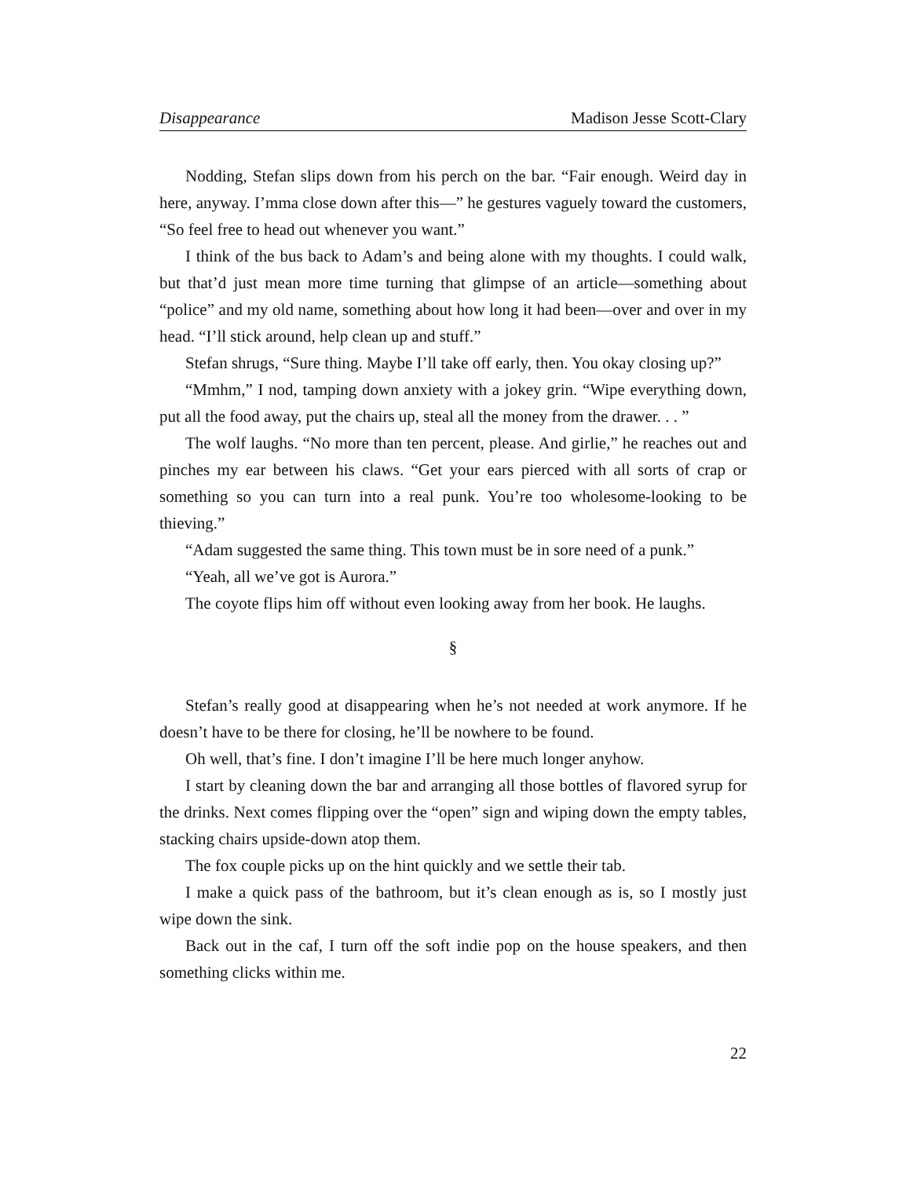Disappearance Madison Jesse Scott-Clary
Nodding, Stefan slips down from his perch on the bar. “Fair enough. Weird day in here, anyway. I’mma close down after this—” he gestures vaguely toward the customers, “So feel free to head out whenever you want.”
I think of the bus back to Adam’s and being alone with my thoughts. I could walk, but that’d just mean more time turning that glimpse of an article—something about “police” and my old name, something about how long it had been—over and over in my head. “I’ll stick around, help clean up and stuff.”
Stefan shrugs, “Sure thing. Maybe I’ll take off early, then. You okay closing up?”
“Mmhm,” I nod, tamping down anxiety with a jokey grin. “Wipe everything down, put all the food away, put the chairs up, steal all the money from the drawer. . . ”
The wolf laughs. “No more than ten percent, please. And girlie,” he reaches out and pinches my ear between his claws. “Get your ears pierced with all sorts of crap or something so you can turn into a real punk. You’re too wholesome-looking to be thieving.”
“Adam suggested the same thing. This town must be in sore need of a punk.”
“Yeah, all we’ve got is Aurora.”
The coyote flips him off without even looking away from her book. He laughs.
§
Stefan’s really good at disappearing when he’s not needed at work anymore. If he doesn’t have to be there for closing, he’ll be nowhere to be found.
Oh well, that’s fine. I don’t imagine I’ll be here much longer anyhow.
I start by cleaning down the bar and arranging all those bottles of flavored syrup for the drinks. Next comes flipping over the “open” sign and wiping down the empty tables, stacking chairs upside-down atop them.
The fox couple picks up on the hint quickly and we settle their tab.
I make a quick pass of the bathroom, but it’s clean enough as is, so I mostly just wipe down the sink.
Back out in the caf, I turn off the soft indie pop on the house speakers, and then something clicks within me.
22